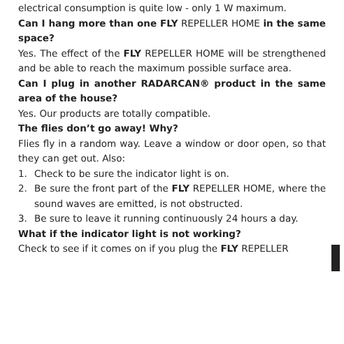electrical consumption is quite low - only 1 W maximum.
Can I hang more than one FLY REPELLER HOME in the same space?
Yes. The effect of the FLY REPELLER HOME will be strengthened and be able to reach the maximum possible surface area.
Can I plug in another RADARCAN® product in the same area of the house?
Yes. Our products are totally compatible.
The flies don’t go away! Why?
Flies fly in a random way. Leave a window or door open, so that they can get out. Also:
1. Check to be sure the indicator light is on.
2. Be sure the front part of the FLY REPELLER HOME, where the sound waves are emitted, is not obstructed.
3. Be sure to leave it running continuously 24 hours a day.
What if the indicator light is not working?
Check to see if it comes on if you plug the FLY REPELLER